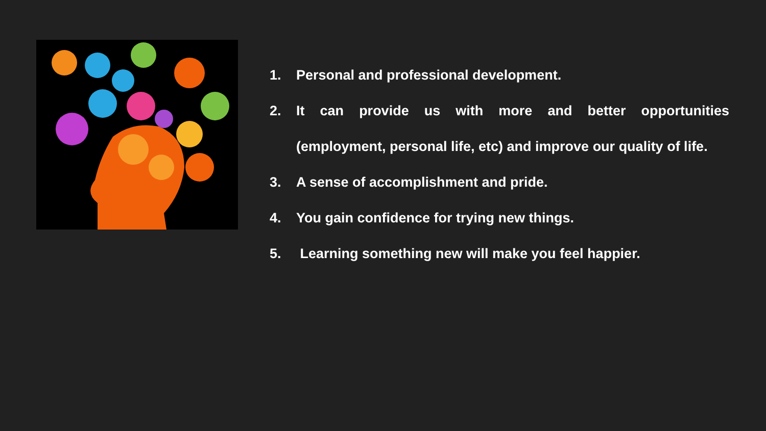1. Personal and professional development.
2. It can provide us with more and better opportunities (employment, personal life, etc) and improve our quality of life.
3. A sense of accomplishment and pride.
4. You gain confidence for trying new things.
5. Learning something new will make you feel happier.